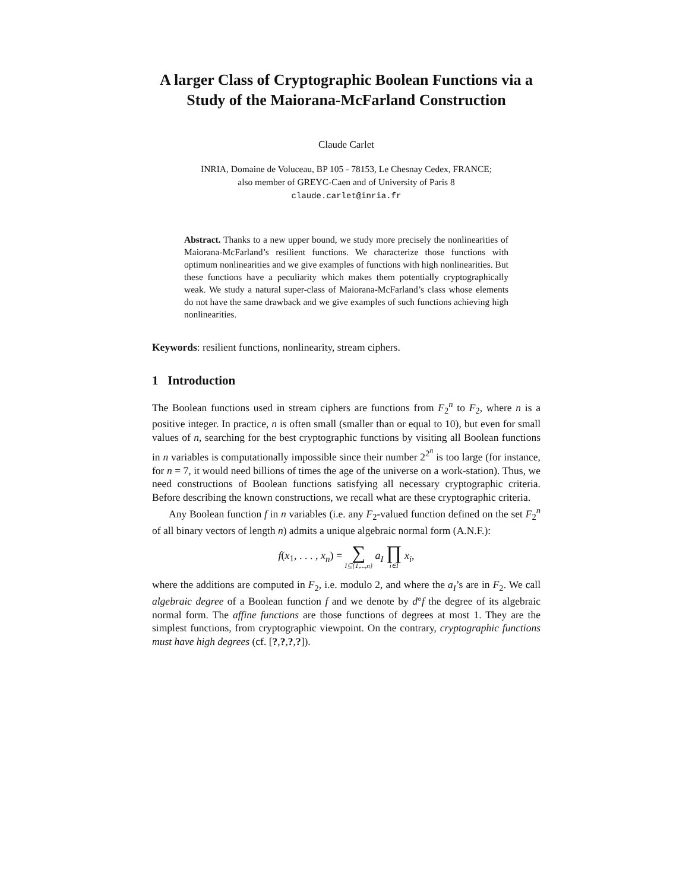A larger Class of Cryptographic Boolean Functions via a Study of the Maiorana-McFarland Construction
Claude Carlet
INRIA, Domaine de Voluceau, BP 105 - 78153, Le Chesnay Cedex, FRANCE;
also member of GREYC-Caen and of University of Paris 8
claude.carlet@inria.fr
Abstract. Thanks to a new upper bound, we study more precisely the nonlinearities of Maiorana-McFarland’s resilient functions. We characterize those functions with optimum nonlinearities and we give examples of functions with high nonlinearities. But these functions have a peculiarity which makes them potentially cryptographically weak. We study a natural super-class of Maiorana-McFarland’s class whose elements do not have the same drawback and we give examples of such functions achieving high nonlinearities.
Keywords: resilient functions, nonlinearity, stream ciphers.
1 Introduction
The Boolean functions used in stream ciphers are functions from F<sub>2</sub><sup>n</sup> to F<sub>2</sub>, where n is a positive integer. In practice, n is often small (smaller than or equal to 10), but even for small values of n, searching for the best cryptographic functions by visiting all Boolean functions in n variables is computationally impossible since their number 2<sup>2<sup>n</sup></sup> is too large (for instance, for n = 7, it would need billions of times the age of the universe on a work-station). Thus, we need constructions of Boolean functions satisfying all necessary cryptographic criteria. Before describing the known constructions, we recall what are these cryptographic criteria.
Any Boolean function f in n variables (i.e. any F<sub>2</sub>-valued function defined on the set F<sub>2</sub><sup>n</sup> of all binary vectors of length n) admits a unique algebraic normal form (A.N.F.):
f(x<sub>1</sub>, . . . , x<sub>n</sub>) = ∑ I⊆{1,...,n} a<sub>I</sub> ∏ i∈I x<sub>i</sub>,
where the additions are computed in F<sub>2</sub>, i.e. modulo 2, and where the a<sub>I</sub>’s are in F<sub>2</sub>. We call algebraic degree of a Boolean function f and we denote by d°f the degree of its algebraic normal form. The affine functions are those functions of degrees at most 1. They are the simplest functions, from cryptographic viewpoint. On the contrary, cryptographic functions must have high degrees (cf. [?,?,?,?]).